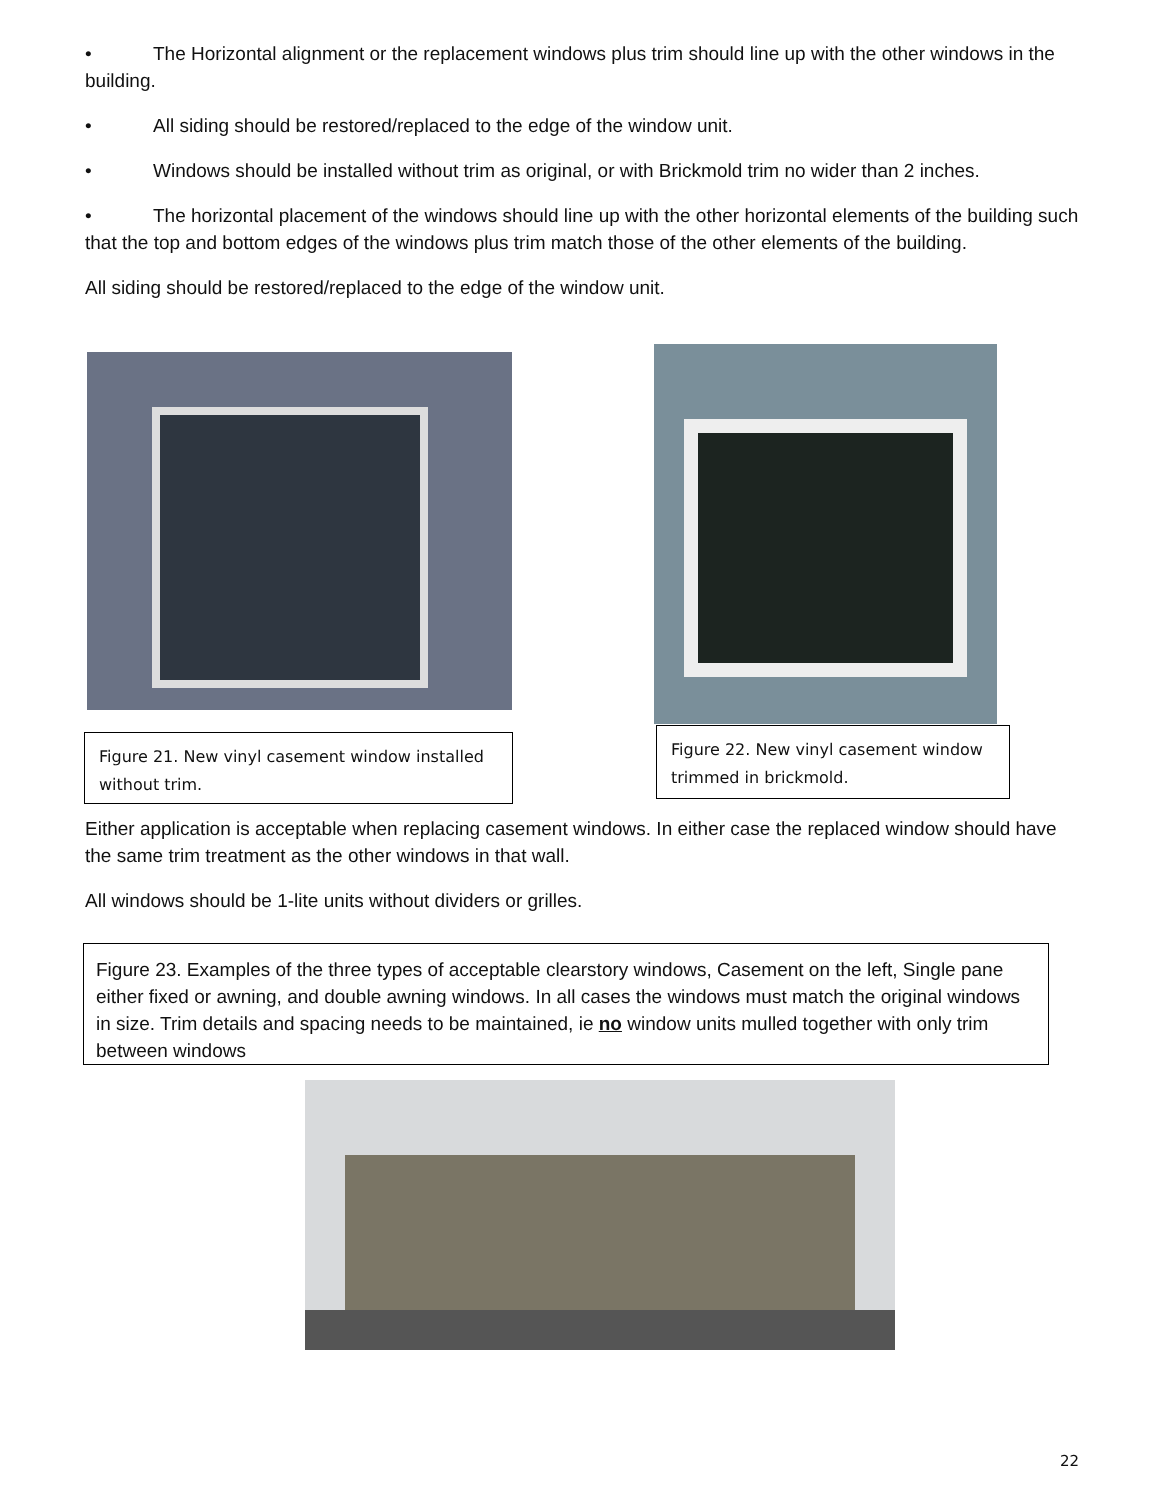• The Horizontal alignment or the replacement windows plus trim should line up with the other windows in the building.
• All siding should be restored/replaced to the edge of the window unit.
• Windows should be installed without trim as original, or with Brickmold trim no wider than 2 inches.
• The horizontal placement of the windows should line up with the other horizontal elements of the building such that the top and bottom edges of the windows plus trim match those of the other elements of the building.
All siding should be restored/replaced to the edge of the window unit.
Figure 21. New vinyl casement window installed without trim.
Figure 22. New vinyl casement window trimmed in brickmold.
Either application is acceptable when replacing casement windows. In either case the replaced window should have the same trim treatment as the other windows in that wall.
All windows should be 1-lite units without dividers or grilles.
Figure 23. Examples of the three types of acceptable clearstory windows, Casement on the left, Single pane either fixed or awning, and double awning windows. In all cases the windows must match the original windows in size. Trim details and spacing needs to be maintained, ie no window units mulled together with only trim between windows
22